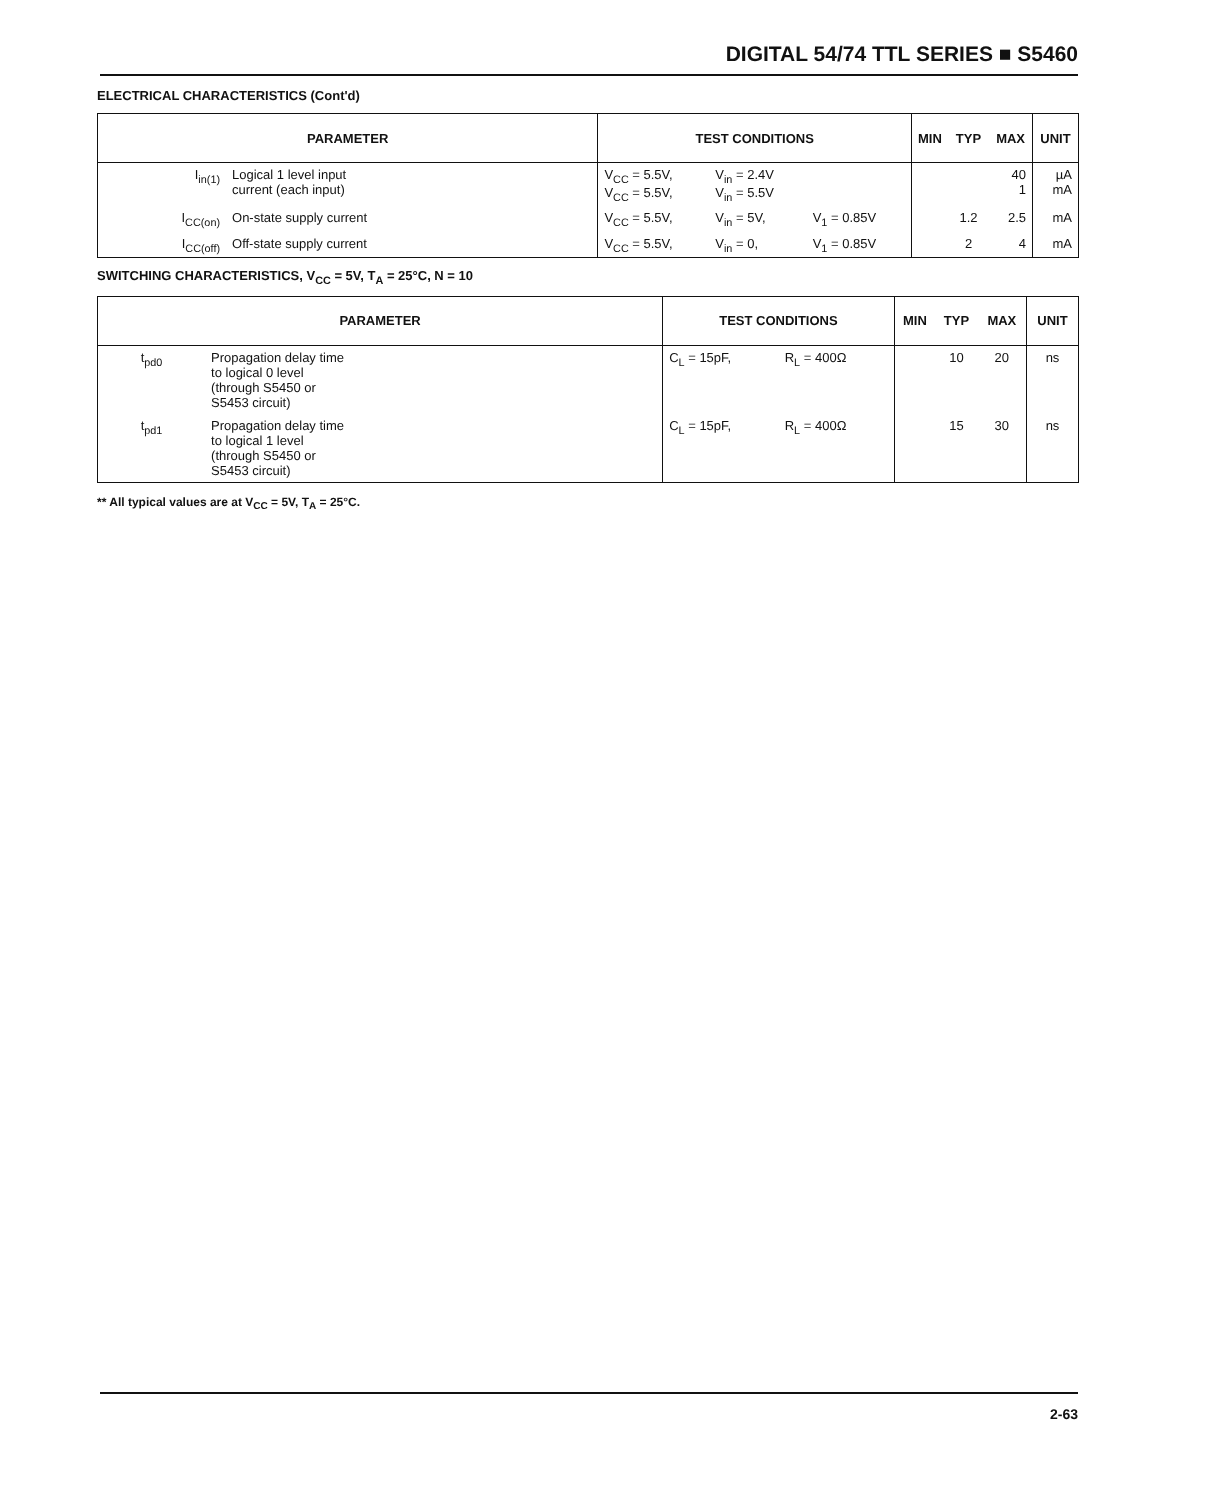DIGITAL 54/74 TTL SERIES ■ S5460
ELECTRICAL CHARACTERISTICS (Cont'd)
| PARAMETER | | TEST CONDITIONS | | | MIN | TYP | MAX | UNIT |
| --- | --- | --- | --- | --- | --- | --- | --- | --- |
| I<sub>in(1)</sub> | Logical 1 level input current (each input) | V<sub>CC</sub> = 5.5V, V<sub>CC</sub> = 5.5V, | V<sub>in</sub> = 2.4V V<sub>in</sub> = 5.5V | | | | 40 1 | µA mA |
| I<sub>CC(on)</sub> | On-state supply current | V<sub>CC</sub> = 5.5V, | V<sub>in</sub> = 5V, | V<sub>1</sub> = 0.85V | | 1.2 | 2.5 | mA |
| I<sub>CC(off)</sub> | Off-state supply current | V<sub>CC</sub> = 5.5V, | V<sub>in</sub> = 0, | V<sub>1</sub> = 0.85V | | 2 | 4 | mA |
SWITCHING CHARACTERISTICS, V<sub>CC</sub> = 5V, T<sub>A</sub> = 25°C, N = 10
| PARAMETER | | TEST CONDITIONS | | MIN | TYP | MAX | UNIT |
| --- | --- | --- | --- | --- | --- | --- | --- |
| t<sub>pd0</sub> | Propagation delay time to logical 0 level (through S5450 or S5453 circuit) | C<sub>L</sub> = 15pF, | R<sub>L</sub> = 400Ω | | 10 | 20 | ns |
| t<sub>pd1</sub> | Propagation delay time to logical 1 level (through S5450 or S5453 circuit) | C<sub>L</sub> = 15pF, | R<sub>L</sub> = 400Ω | | 15 | 30 | ns |
** All typical values are at V<sub>CC</sub> = 5V, T<sub>A</sub> = 25°C.
2-63